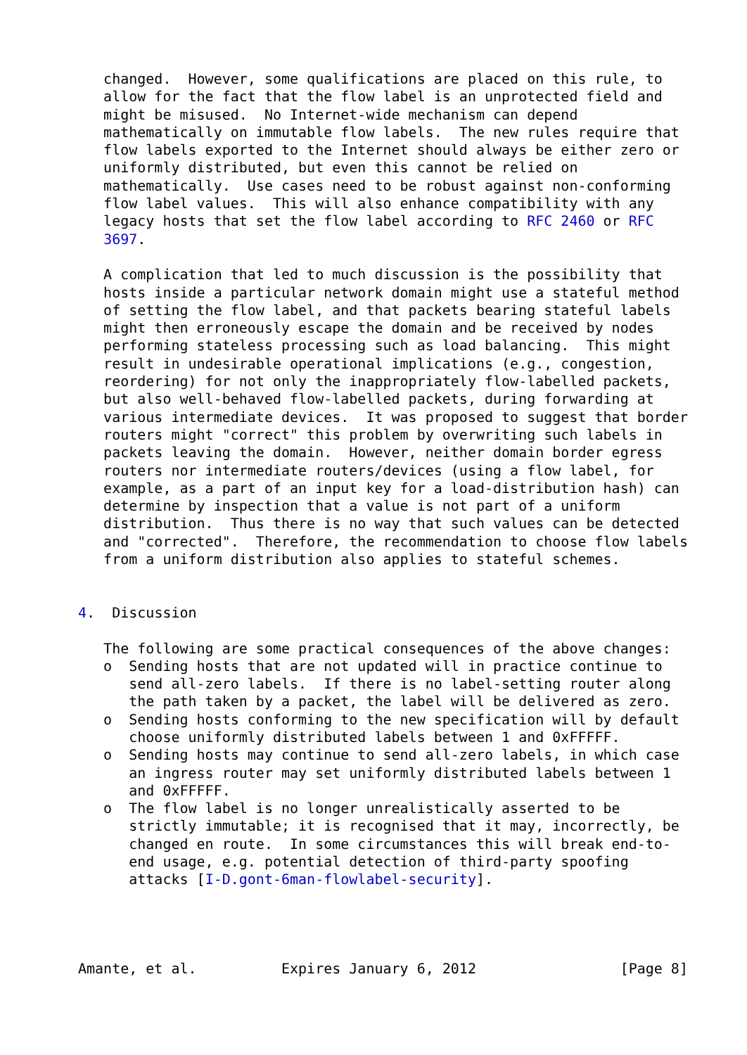changed.  However, some qualifications are placed on this rule, to
   allow for the fact that the flow label is an unprotected field and
   might be misused.  No Internet-wide mechanism can depend
   mathematically on immutable flow labels.  The new rules require that
   flow labels exported to the Internet should always be either zero or
   uniformly distributed, but even this cannot be relied on
   mathematically.  Use cases need to be robust against non-conforming
   flow label values.  This will also enhance compatibility with any
   legacy hosts that set the flow label according to RFC 2460 or RFC
   3697.

   A complication that led to much discussion is the possibility that
   hosts inside a particular network domain might use a stateful method
   of setting the flow label, and that packets bearing stateful labels
   might then erroneously escape the domain and be received by nodes
   performing stateless processing such as load balancing.  This might
   result in undesirable operational implications (e.g., congestion,
   reordering) for not only the inappropriately flow-labelled packets,
   but also well-behaved flow-labelled packets, during forwarding at
   various intermediate devices.  It was proposed to suggest that border
   routers might "correct" this problem by overwriting such labels in
   packets leaving the domain.  However, neither domain border egress
   routers nor intermediate routers/devices (using a flow label, for
   example, as a part of an input key for a load-distribution hash) can
   determine by inspection that a value is not part of a uniform
   distribution.  Thus there is no way that such values can be detected
   and "corrected".  Therefore, the recommendation to choose flow labels
   from a uniform distribution also applies to stateful schemes.


4.  Discussion

   The following are some practical consequences of the above changes:
   o  Sending hosts that are not updated will in practice continue to
      send all-zero labels.  If there is no label-setting router along
      the path taken by a packet, the label will be delivered as zero.
   o  Sending hosts conforming to the new specification will by default
      choose uniformly distributed labels between 1 and 0xFFFFF.
   o  Sending hosts may continue to send all-zero labels, in which case
      an ingress router may set uniformly distributed labels between 1
      and 0xFFFFF.
   o  The flow label is no longer unrealistically asserted to be
      strictly immutable; it is recognised that it may, incorrectly, be
      changed en route.  In some circumstances this will break end-to-
      end usage, e.g. potential detection of third-party spoofing
      attacks [I-D.gont-6man-flowlabel-security].




Amante, et al.          Expires January 6, 2012                 [Page 8]